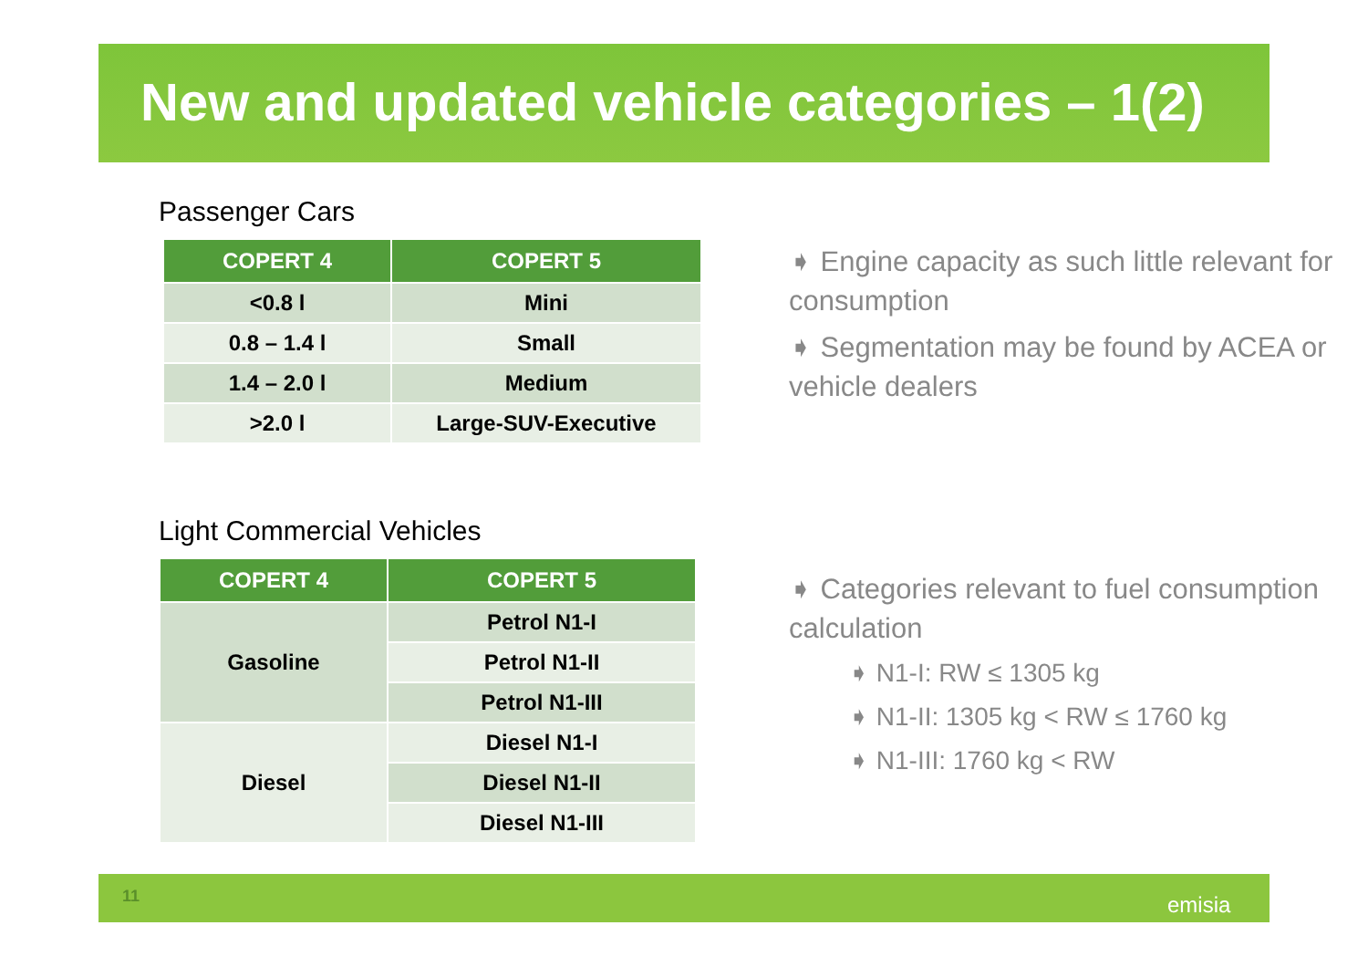New and updated vehicle categories – 1(2)
Passenger Cars
| COPERT 4 | COPERT 5 |
| --- | --- |
| <0.8 l | Mini |
| 0.8 – 1.4 l | Small |
| 1.4 – 2.0 l | Medium |
| >2.0 l | Large-SUV-Executive |
Light Commercial Vehicles
| COPERT 4 | COPERT 5 |
| --- | --- |
| Gasoline | Petrol N1-I |
| | Petrol N1-II |
| | Petrol N1-III |
| Diesel | Diesel N1-I |
| | Diesel N1-II |
| | Diesel N1-III |
➧ Engine capacity as such little relevant for consumption
➧ Segmentation may be found by ACEA or vehicle dealers
➧ Categories relevant to fuel consumption calculation
➧ N1-I: RW ≤ 1305 kg
➧ N1-II: 1305 kg < RW ≤ 1760 kg
➧ N1-III: 1760 kg < RW
11 emisia